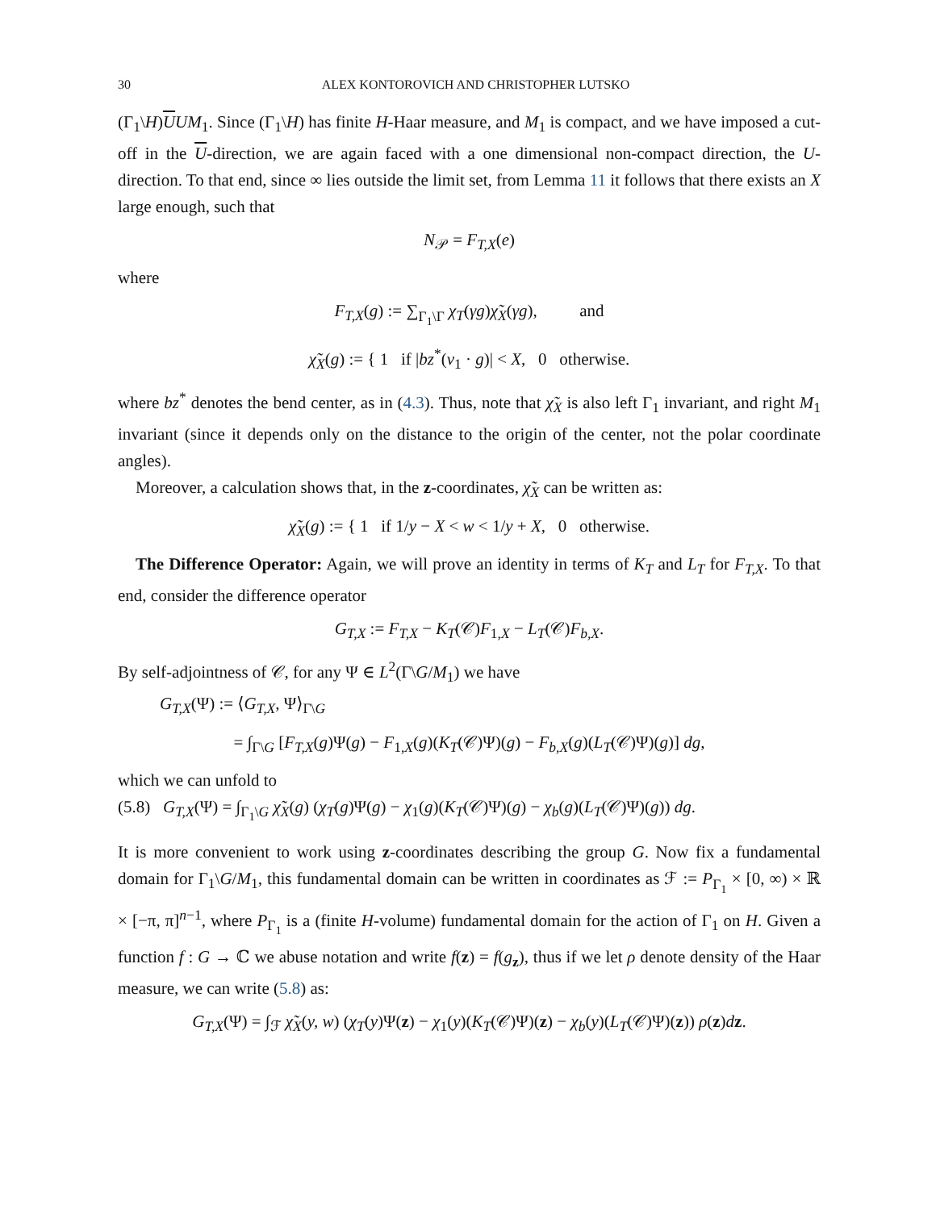30 ALEX KONTOROVICH AND CHRISTOPHER LUTSKO
(Γ<sub>1</sub>\H)UUM<sub>1</sub>. Since (Γ<sub>1</sub>\H) has finite H-Haar measure, and M<sub>1</sub> is compact, and we have imposed a cut-off in the U-direction, we are again faced with a one dimensional non-compact direction, the U-direction. To that end, since ∞ lies outside the limit set, from Lemma 11 it follows that there exists an X large enough, such that
N<sub>𝒫</sub> = F<sub>T,X</sub>(e)
where
F<sub>T,X</sub>(g) := ∑<sub>Γ<sub>1</sub>\Γ</sub> χ<sub>T</sub>(γg)χ̃<sub>X</sub>(γg), and
χ̃<sub>X</sub>(g) := { 1 if |bz<sup>*</sup>(v<sub>1</sub> · g)| < X, 0 otherwise.
where bz<sup>*</sup> denotes the bend center, as in (4.3). Thus, note that χ̃<sub>X</sub> is also left Γ<sub>1</sub> invariant, and right M<sub>1</sub> invariant (since it depends only on the distance to the origin of the center, not the polar coordinate angles).
Moreover, a calculation shows that, in the z-coordinates, χ̃<sub>X</sub> can be written as:
χ̃<sub>X</sub>(g) := { 1 if 1/y − X < w < 1/y + X, 0 otherwise.
The Difference Operator: Again, we will prove an identity in terms of K<sub>T</sub> and L<sub>T</sub> for F<sub>T,X</sub>. To that end, consider the difference operator
G<sub>T,X</sub> := F<sub>T,X</sub> − K<sub>T</sub>(𝒞)F<sub>1,X</sub> − L<sub>T</sub>(𝒞)F<sub>b,X</sub>.
By self-adjointness of 𝒞, for any Ψ ∈ L<sup>2</sup>(Γ\G/M<sub>1</sub>) we have
G<sub>T,X</sub>(Ψ) := ⟨G<sub>T,X</sub>, Ψ⟩<sub>Γ\G</sub>
= ∫<sub>Γ\G</sub> [F<sub>T,X</sub>(g)Ψ(g) − F<sub>1,X</sub>(g)(K<sub>T</sub>(𝒞)Ψ)(g) − F<sub>b,X</sub>(g)(L<sub>T</sub>(𝒞)Ψ)(g)] dg,
which we can unfold to
(5.8) G<sub>T,X</sub>(Ψ) = ∫<sub>Γ<sub>1</sub>\G</sub> χ̃<sub>X</sub>(g) (χ<sub>T</sub>(g)Ψ(g) − χ<sub>1</sub>(g)(K<sub>T</sub>(𝒞)Ψ)(g) − χ<sub>b</sub>(g)(L<sub>T</sub>(𝒞)Ψ)(g)) dg.
It is more convenient to work using z-coordinates describing the group G. Now fix a fundamental domain for Γ<sub>1</sub>\G/M<sub>1</sub>, this fundamental domain can be written in coordinates as ℱ := P<sub>Γ<sub>1</sub></sub> × [0, ∞) × ℝ × [−π, π]<sup>n−1</sup>, where P<sub>Γ<sub>1</sub></sub> is a (finite H-volume) fundamental domain for the action of Γ<sub>1</sub> on H. Given a function f : G → ℂ we abuse notation and write f(z) = f(g<sub>z</sub>), thus if we let ρ denote density of the Haar measure, we can write (5.8) as:
G<sub>T,X</sub>(Ψ) = ∫<sub>ℱ</sub> χ̃<sub>X</sub>(y, w) (χ<sub>T</sub>(y)Ψ(z) − χ<sub>1</sub>(y)(K<sub>T</sub>(𝒞)Ψ)(z) − χ<sub>b</sub>(y)(L<sub>T</sub>(𝒞)Ψ)(z)) ρ(z)dz.